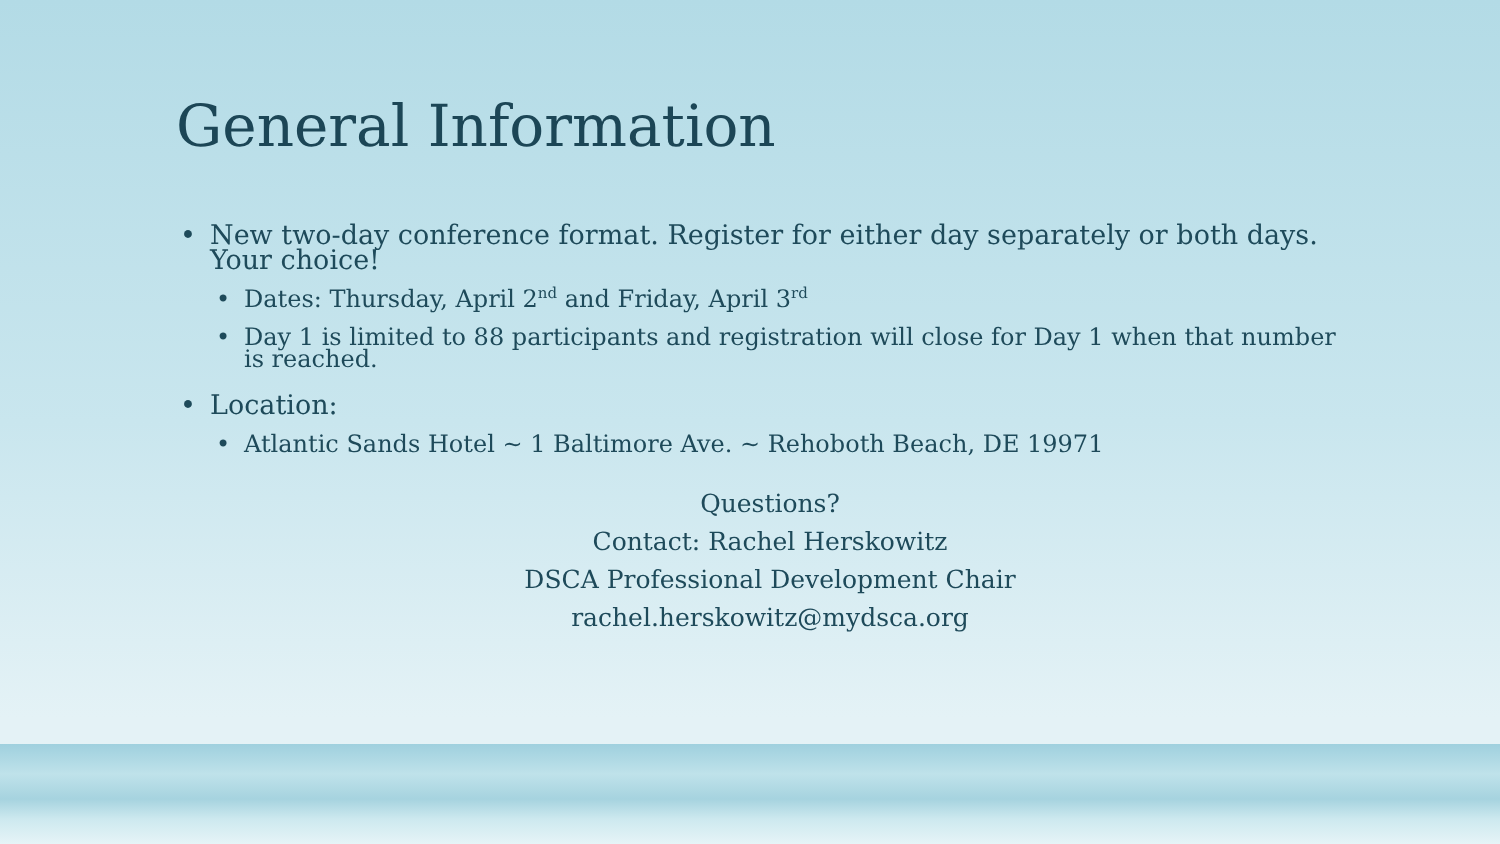General Information
• New two-day conference format. Register for either day separately or both days. Your choice!
• Dates: Thursday, April 2<sup>nd</sup> and Friday, April 3<sup>rd</sup>
• Day 1 is limited to 88 participants and registration will close for Day 1 when that number is reached.
• Location:
• Atlantic Sands Hotel ~ 1 Baltimore Ave. ~ Rehoboth Beach, DE 19971
Questions?
Contact: Rachel Herskowitz
DSCA Professional Development Chair
rachel.herskowitz@mydsca.org